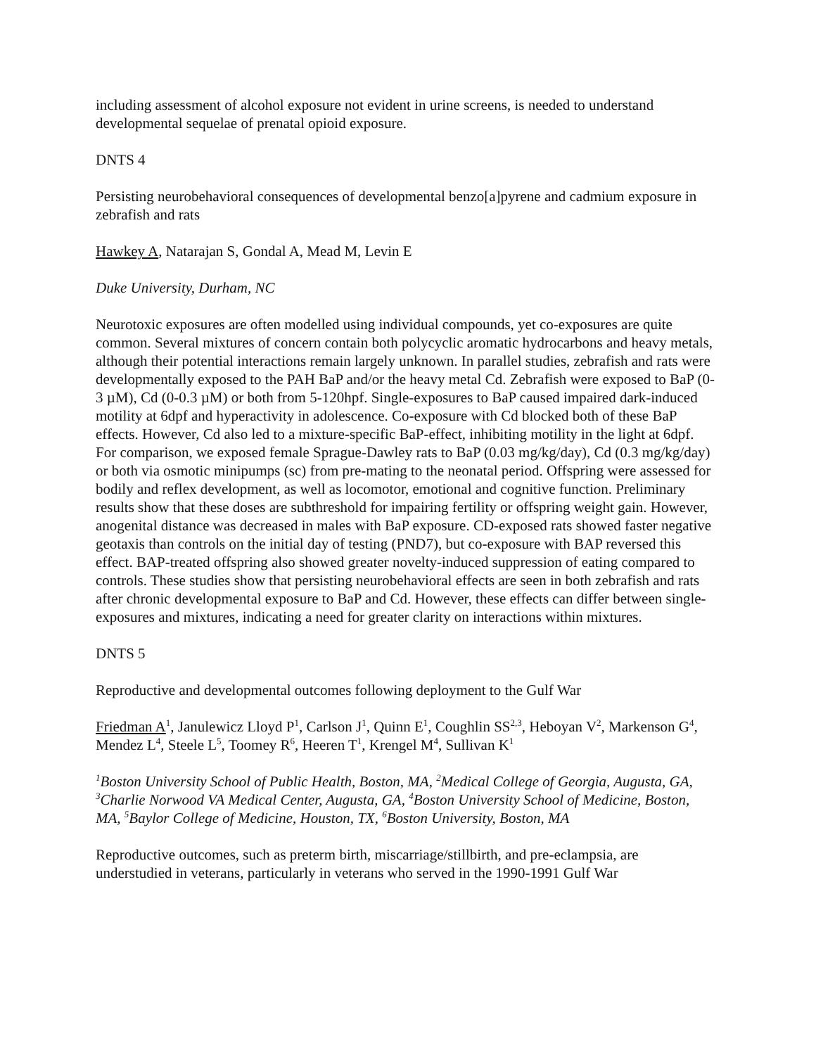including assessment of alcohol exposure not evident in urine screens, is needed to understand developmental sequelae of prenatal opioid exposure.
DNTS 4
Persisting neurobehavioral consequences of developmental benzo[a]pyrene and cadmium exposure in zebrafish and rats
Hawkey A, Natarajan S, Gondal A, Mead M, Levin E
Duke University, Durham, NC
Neurotoxic exposures are often modelled using individual compounds, yet co-exposures are quite common. Several mixtures of concern contain both polycyclic aromatic hydrocarbons and heavy metals, although their potential interactions remain largely unknown. In parallel studies, zebrafish and rats were developmentally exposed to the PAH BaP and/or the heavy metal Cd. Zebrafish were exposed to BaP (0-3 µM), Cd (0-0.3 µM) or both from 5-120hpf. Single-exposures to BaP caused impaired dark-induced motility at 6dpf and hyperactivity in adolescence. Co-exposure with Cd blocked both of these BaP effects. However, Cd also led to a mixture-specific BaP-effect, inhibiting motility in the light at 6dpf. For comparison, we exposed female Sprague-Dawley rats to BaP (0.03 mg/kg/day), Cd (0.3 mg/kg/day) or both via osmotic minipumps (sc) from pre-mating to the neonatal period. Offspring were assessed for bodily and reflex development, as well as locomotor, emotional and cognitive function. Preliminary results show that these doses are subthreshold for impairing fertility or offspring weight gain. However, anogenital distance was decreased in males with BaP exposure. CD-exposed rats showed faster negative geotaxis than controls on the initial day of testing (PND7), but co-exposure with BAP reversed this effect. BAP-treated offspring also showed greater novelty-induced suppression of eating compared to controls. These studies show that persisting neurobehavioral effects are seen in both zebrafish and rats after chronic developmental exposure to BaP and Cd. However, these effects can differ between single-exposures and mixtures, indicating a need for greater clarity on interactions within mixtures.
DNTS 5
Reproductive and developmental outcomes following deployment to the Gulf War
Friedman A<sup>1</sup>, Janulewicz Lloyd P<sup>1</sup>, Carlson J<sup>1</sup>, Quinn E<sup>1</sup>, Coughlin SS<sup>2,3</sup>, Heboyan V<sup>2</sup>, Markenson G<sup>4</sup>, Mendez L<sup>4</sup>, Steele L<sup>5</sup>, Toomey R<sup>6</sup>, Heeren T<sup>1</sup>, Krengel M<sup>4</sup>, Sullivan K<sup>1</sup>
<sup>1</sup> Boston University School of Public Health, Boston, MA, <sup>2</sup>Medical College of Georgia, Augusta, GA, <sup>3</sup>Charlie Norwood VA Medical Center, Augusta, GA, <sup>4</sup>Boston University School of Medicine, Boston, MA, <sup>5</sup>Baylor College of Medicine, Houston, TX, <sup>6</sup>Boston University, Boston, MA
Reproductive outcomes, such as preterm birth, miscarriage/stillbirth, and pre-eclampsia, are understudied in veterans, particularly in veterans who served in the 1990-1991 Gulf War